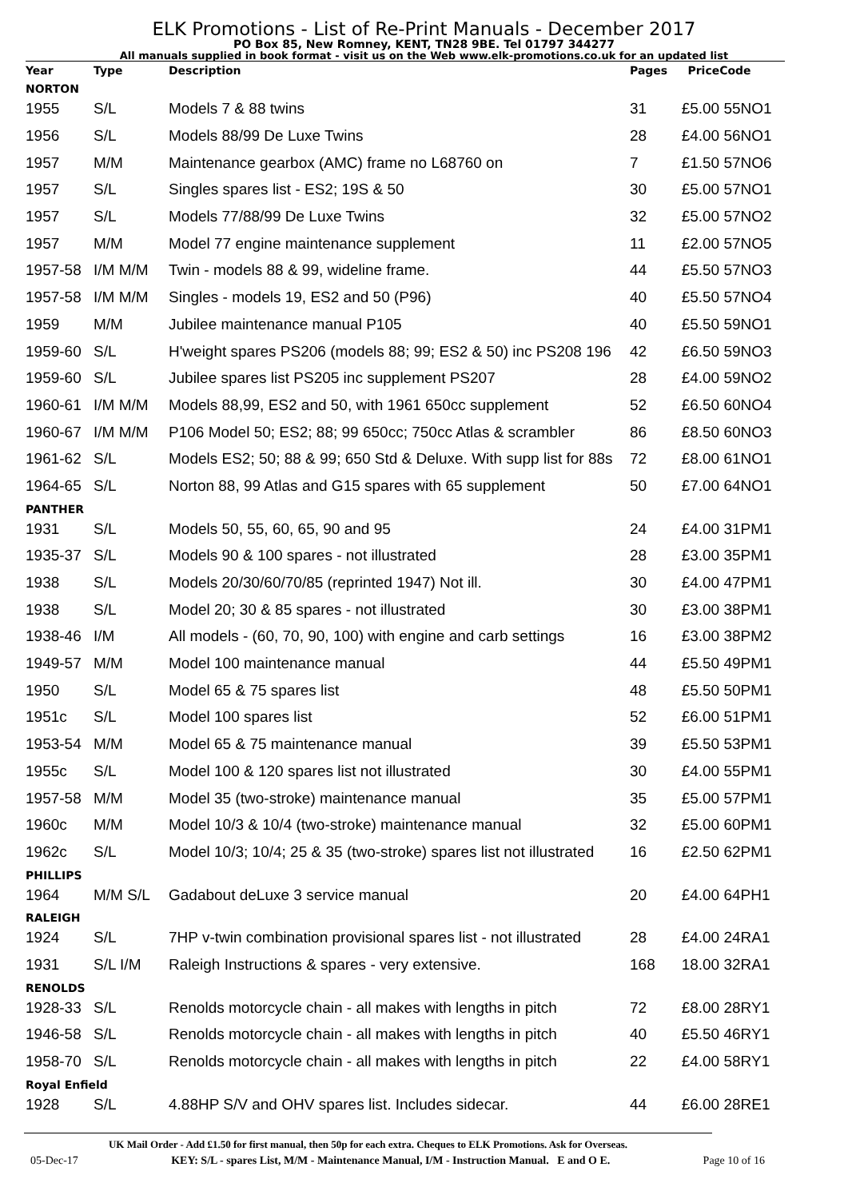ELK Promotions - List of Re-Print Manuals - December 2017
PO Box 85, New Romney, KENT, TN28 9BE. Tel 01797 344277
All manuals supplied in book format - visit us on the Web www.elk-promotions.co.uk for an updated list
| Year | Type | Description | Pages | Price | Code |
| --- | --- | --- | --- | --- | --- |
| NORTON | | | | | |
| 1955 | S/L | Models 7 & 88 twins | 31 | £5.00 | 55NO1 |
| 1956 | S/L | Models 88/99 De Luxe Twins | 28 | £4.00 | 56NO1 |
| 1957 | M/M | Maintenance gearbox (AMC) frame no L68760 on | 7 | £1.50 | 57NO6 |
| 1957 | S/L | Singles spares list - ES2; 19S & 50 | 30 | £5.00 | 57NO1 |
| 1957 | S/L | Models 77/88/99 De Luxe Twins | 32 | £5.00 | 57NO2 |
| 1957 | M/M | Model 77 engine maintenance supplement | 11 | £2.00 | 57NO5 |
| 1957-58 | I/M M/M | Twin - models 88 & 99, wideline frame. | 44 | £5.50 | 57NO3 |
| 1957-58 | I/M M/M | Singles - models 19, ES2 and 50 (P96) | 40 | £5.50 | 57NO4 |
| 1959 | M/M | Jubilee maintenance manual P105 | 40 | £5.50 | 59NO1 |
| 1959-60 | S/L | H'weight spares PS206 (models 88; 99; ES2 & 50) inc PS208 196 | 42 | £6.50 | 59NO3 |
| 1959-60 | S/L | Jubilee spares list PS205 inc supplement PS207 | 28 | £4.00 | 59NO2 |
| 1960-61 | I/M M/M | Models 88,99, ES2 and 50, with 1961 650cc supplement | 52 | £6.50 | 60NO4 |
| 1960-67 | I/M M/M | P106 Model 50; ES2; 88; 99 650cc; 750cc Atlas & scrambler | 86 | £8.50 | 60NO3 |
| 1961-62 | S/L | Models ES2; 50; 88 & 99; 650 Std & Deluxe. With supp list for 88s | 72 | £8.00 | 61NO1 |
| 1964-65 | S/L | Norton 88, 99 Atlas and G15 spares with 65 supplement | 50 | £7.00 | 64NO1 |
| PANTHER | | | | | |
| 1931 | S/L | Models 50, 55, 60, 65, 90 and 95 | 24 | £4.00 | 31PM1 |
| 1935-37 | S/L | Models 90 & 100 spares - not illustrated | 28 | £3.00 | 35PM1 |
| 1938 | S/L | Models 20/30/60/70/85 (reprinted 1947) Not ill. | 30 | £4.00 | 47PM1 |
| 1938 | S/L | Model 20; 30 & 85 spares - not illustrated | 30 | £3.00 | 38PM1 |
| 1938-46 | I/M | All models - (60, 70, 90, 100) with engine and carb settings | 16 | £3.00 | 38PM2 |
| 1949-57 | M/M | Model 100 maintenance manual | 44 | £5.50 | 49PM1 |
| 1950 | S/L | Model 65 & 75 spares list | 48 | £5.50 | 50PM1 |
| 1951c | S/L | Model 100 spares list | 52 | £6.00 | 51PM1 |
| 1953-54 | M/M | Model 65 & 75 maintenance manual | 39 | £5.50 | 53PM1 |
| 1955c | S/L | Model 100 & 120 spares list not illustrated | 30 | £4.00 | 55PM1 |
| 1957-58 | M/M | Model 35 (two-stroke) maintenance manual | 35 | £5.00 | 57PM1 |
| 1960c | M/M | Model 10/3 & 10/4 (two-stroke) maintenance manual | 32 | £5.00 | 60PM1 |
| 1962c | S/L | Model 10/3; 10/4; 25 & 35 (two-stroke) spares list not illustrated | 16 | £2.50 | 62PM1 |
| PHILLIPS | | | | | |
| 1964 | M/M S/L | Gadabout deLuxe 3 service manual | 20 | £4.00 | 64PH1 |
| RALEIGH | | | | | |
| 1924 | S/L | 7HP v-twin combination provisional spares list - not illustrated | 28 | £4.00 | 24RA1 |
| 1931 | S/L I/M | Raleigh Instructions & spares - very extensive. | 168 | 18.00 | 32RA1 |
| RENOLDS | | | | | |
| 1928-33 | S/L | Renolds motorcycle chain - all makes with lengths in pitch | 72 | £8.00 | 28RY1 |
| 1946-58 | S/L | Renolds motorcycle chain - all makes with lengths in pitch | 40 | £5.50 | 46RY1 |
| 1958-70 | S/L | Renolds motorcycle chain - all makes with lengths in pitch | 22 | £4.00 | 58RY1 |
| Royal Enfield | | | | | |
| 1928 | S/L | 4.88HP S/V and OHV spares list. Includes sidecar. | 44 | £6.00 | 28RE1 |
UK Mail Order - Add £1.50 for first manual, then 50p for each extra. Cheques to ELK Promotions. Ask for Overseas.
05-Dec-17 KEY: S/L - spares List, M/M - Maintenance Manual, I/M - Instruction Manual. E and O E. Page 10 of 16